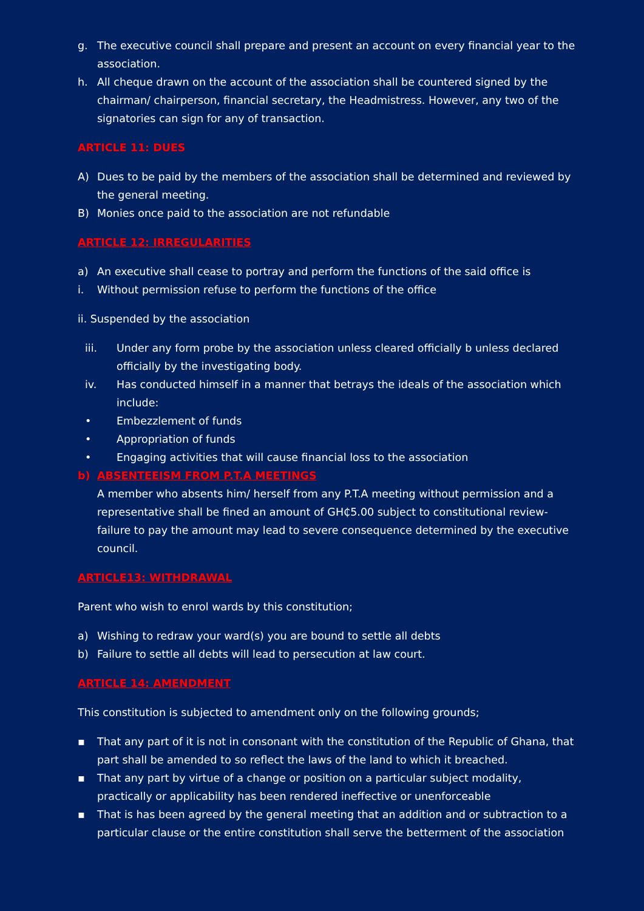g. The executive council shall prepare and present an account on every financial year to the association.
h. All cheque drawn on the account of the association shall be countered signed by the chairman/ chairperson, financial secretary, the Headmistress. However, any two of the signatories can sign for any of transaction.
ARTICLE 11: DUES
A) Dues to be paid by the members of the association shall be determined and reviewed by the general meeting.
B) Monies once paid to the association are not refundable
ARTICLE 12: IRREGULARITIES
a) An executive shall cease to portray and perform the functions of the said office is
i. Without permission refuse to perform the functions of the office
ii. Suspended by the association
iii. Under any form probe by the association unless cleared officially b unless declared officially by the investigating body.
iv. Has conducted himself in a manner that betrays the ideals of the association which include:
• Embezzlement of funds
• Appropriation of funds
• Engaging activities that will cause financial loss to the association
b) ABSENTEEISM FROM P.T.A MEETINGS
A member who absents him/ herself from any P.T.A meeting without permission and a representative shall be fined an amount of GH₵5.00 subject to constitutional review- failure to pay the amount may lead to severe consequence determined by the executive council.
ARTICLE13: WITHDRAWAL
Parent who wish to enrol wards by this constitution;
a) Wishing to redraw your ward(s) you are bound to settle all debts
b) Failure to settle all debts will lead to persecution at law court.
ARTICLE 14: AMENDMENT
This constitution is subjected to amendment only on the following grounds;
▪ That any part of it is not in consonant with the constitution of the Republic of Ghana, that part shall be amended to so reflect the laws of the land to which it breached.
▪ That any part by virtue of a change or position on a particular subject modality, practically or applicability has been rendered ineffective or unenforceable
▪ That is has been agreed by the general meeting that an addition and or subtraction to a particular clause or the entire constitution shall serve the betterment of the association